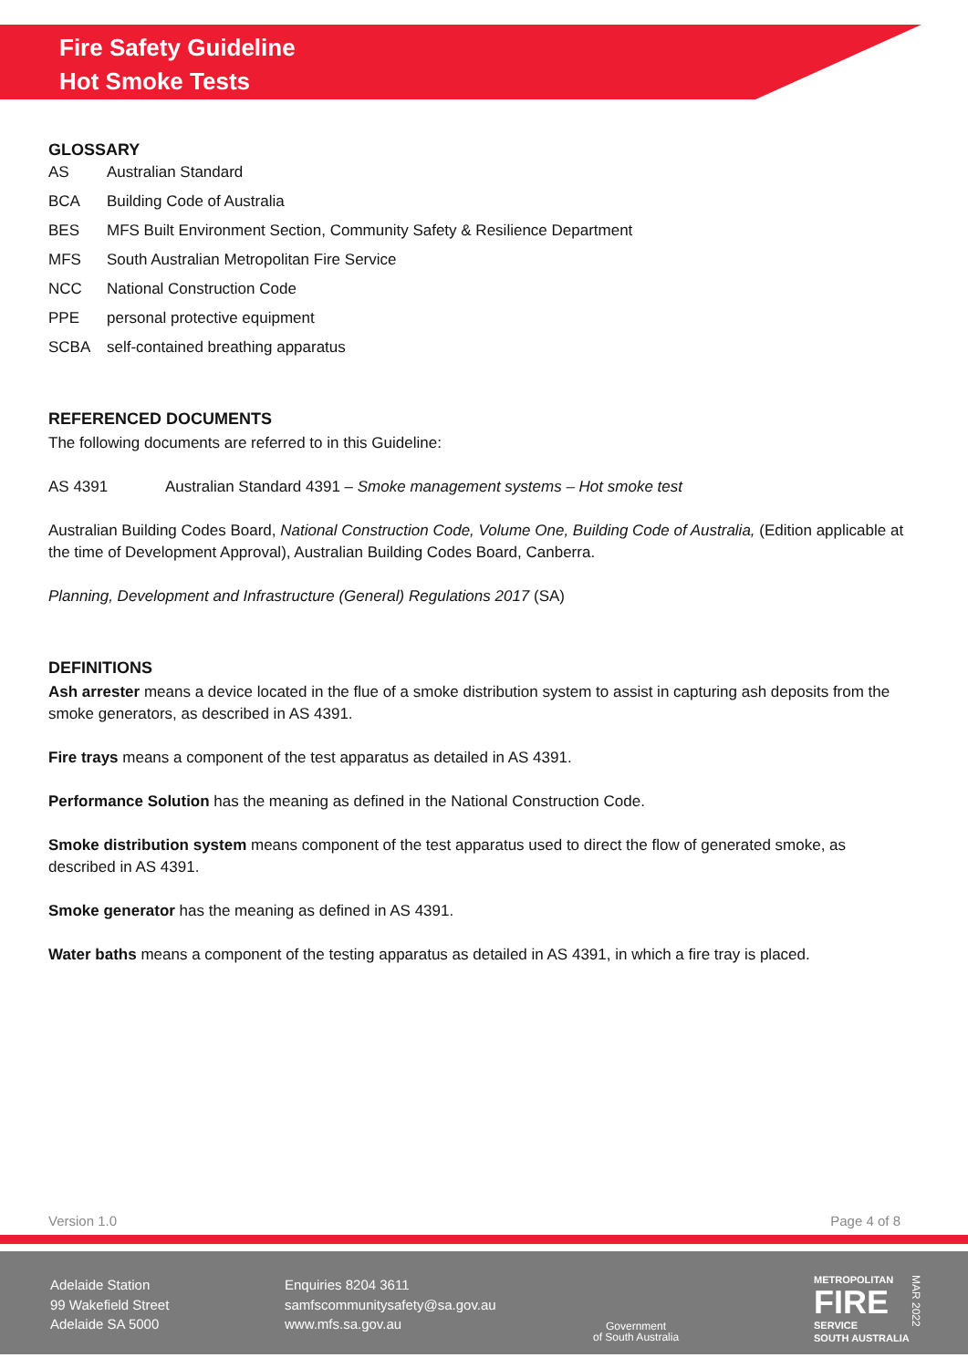Fire Safety Guideline
Hot Smoke Tests
GLOSSARY
AS Australian Standard
BCA Building Code of Australia
BES MFS Built Environment Section, Community Safety & Resilience Department
MFS South Australian Metropolitan Fire Service
NCC National Construction Code
PPE personal protective equipment
SCBA self-contained breathing apparatus
REFERENCED DOCUMENTS
The following documents are referred to in this Guideline:
AS 4391 Australian Standard 4391 – Smoke management systems – Hot smoke test
Australian Building Codes Board, National Construction Code, Volume One, Building Code of Australia, (Edition applicable at the time of Development Approval), Australian Building Codes Board, Canberra.
Planning, Development and Infrastructure (General) Regulations 2017 (SA)
DEFINITIONS
Ash arrester means a device located in the flue of a smoke distribution system to assist in capturing ash deposits from the smoke generators, as described in AS 4391.
Fire trays means a component of the test apparatus as detailed in AS 4391.
Performance Solution has the meaning as defined in the National Construction Code.
Smoke distribution system means component of the test apparatus used to direct the flow of generated smoke, as described in AS 4391.
Smoke generator has the meaning as defined in AS 4391.
Water baths means a component of the testing apparatus as detailed in AS 4391, in which a fire tray is placed.
Version 1.0 Page 4 of 8
Adelaide Station
99 Wakefield Street
Adelaide SA 5000
Enquiries 8204 3611
samfscommunitysafety@sa.gov.au
www.mfs.sa.gov.au
Government
of South Australia
METROPOLITAN
FIRE
SERVICE
SOUTH AUSTRALIA
MAR 2022